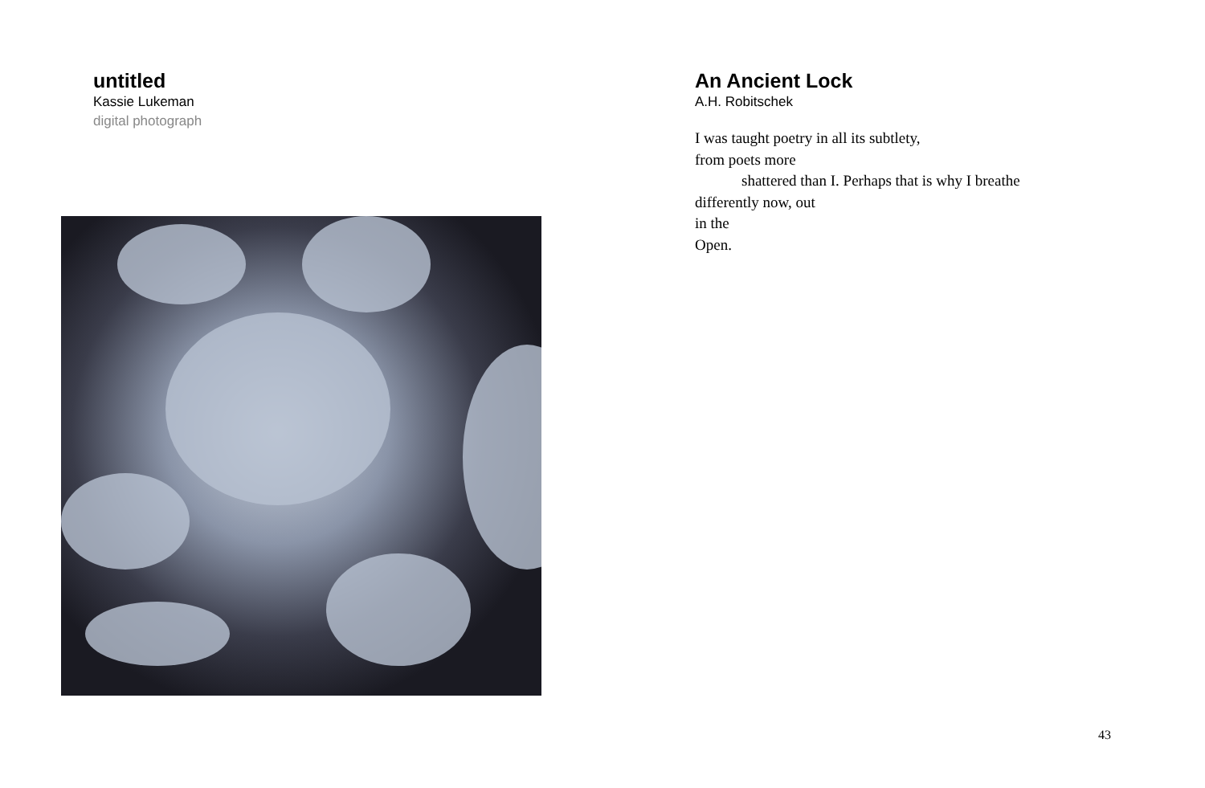untitled
Kassie Lukeman
digital photograph
An Ancient Lock
A.H. Robitschek
I was taught poetry in all its subtlety,
from poets more
shattered than I. Perhaps that is why I breathe
differently now, out
in the
Open.
43